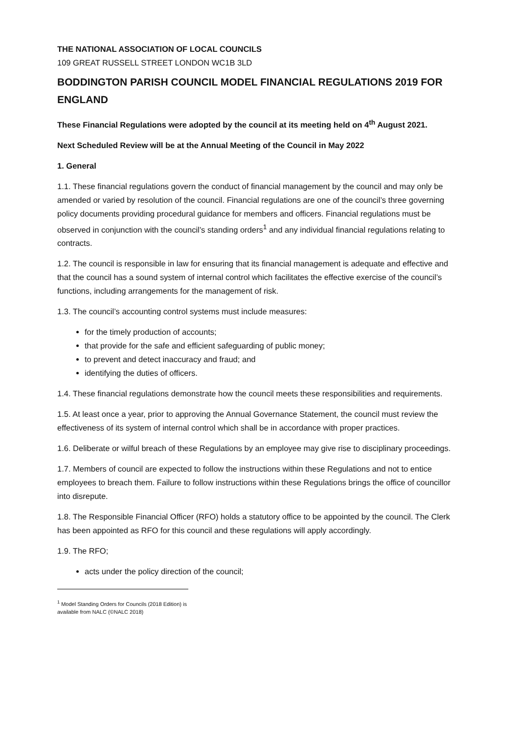THE NATIONAL ASSOCIATION OF LOCAL COUNCILS
109 GREAT RUSSELL STREET LONDON WC1B 3LD
BODDINGTON PARISH COUNCIL MODEL FINANCIAL REGULATIONS 2019 FOR ENGLAND
These Financial Regulations were adopted by the council at its meeting held on 4<sup>th</sup> August 2021.
Next Scheduled Review will be at the Annual Meeting of the Council in May 2022
1. General
1.1. These financial regulations govern the conduct of financial management by the council and may only be amended or varied by resolution of the council. Financial regulations are one of the council’s three governing policy documents providing procedural guidance for members and officers. Financial regulations must be observed in conjunction with the council’s standing orders<sup>1</sup> and any individual financial regulations relating to contracts.
1.2. The council is responsible in law for ensuring that its financial management is adequate and effective and that the council has a sound system of internal control which facilitates the effective exercise of the council’s functions, including arrangements for the management of risk.
1.3. The council’s accounting control systems must include measures:
for the timely production of accounts;
that provide for the safe and efficient safeguarding of public money;
to prevent and detect inaccuracy and fraud; and
identifying the duties of officers.
1.4. These financial regulations demonstrate how the council meets these responsibilities and requirements.
1.5. At least once a year, prior to approving the Annual Governance Statement, the council must review the effectiveness of its system of internal control which shall be in accordance with proper practices.
1.6. Deliberate or wilful breach of these Regulations by an employee may give rise to disciplinary proceedings.
1.7. Members of council are expected to follow the instructions within these Regulations and not to entice employees to breach them. Failure to follow instructions within these Regulations brings the office of councillor into disrepute.
1.8. The Responsible Financial Officer (RFO) holds a statutory office to be appointed by the council. The Clerk has been appointed as RFO for this council and these regulations will apply accordingly.
1.9. The RFO;
acts under the policy direction of the council;
<sup>1</sup> Model Standing Orders for Councils (2018 Edition) is available from NALC (©NALC 2018)